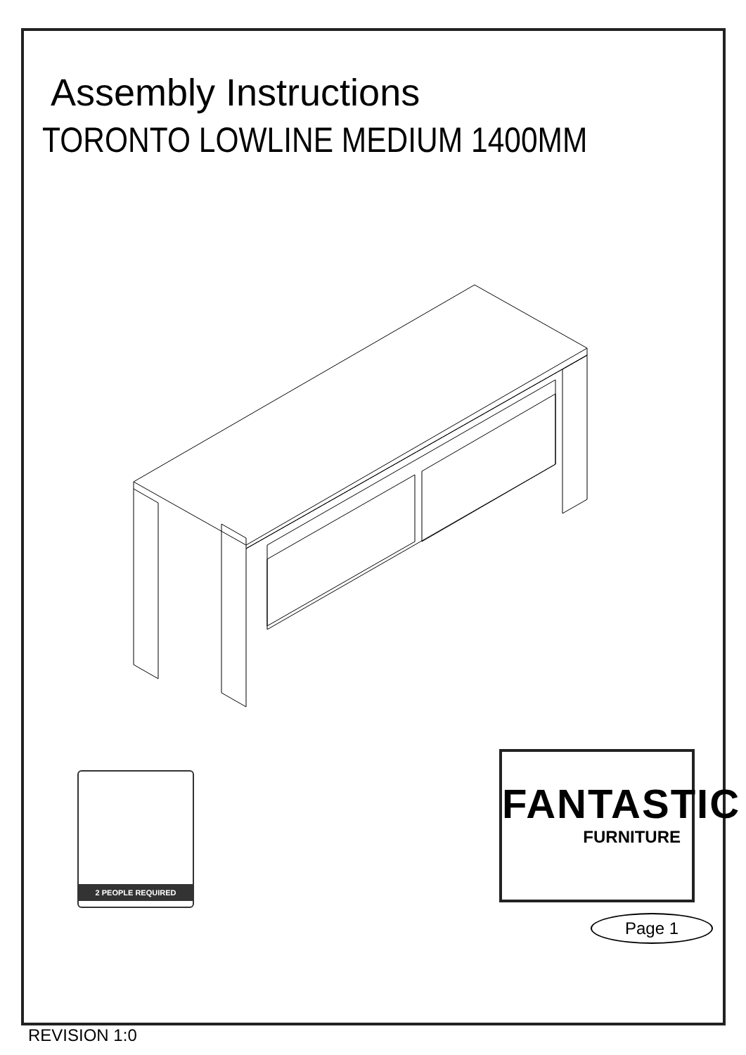Assembly Instructions
TORONTO LOWLINE MEDIUM 1400MM
2 PEOPLE REQUIRED
FANTASTIC
FURNITURE
Page 1
REVISION 1:0